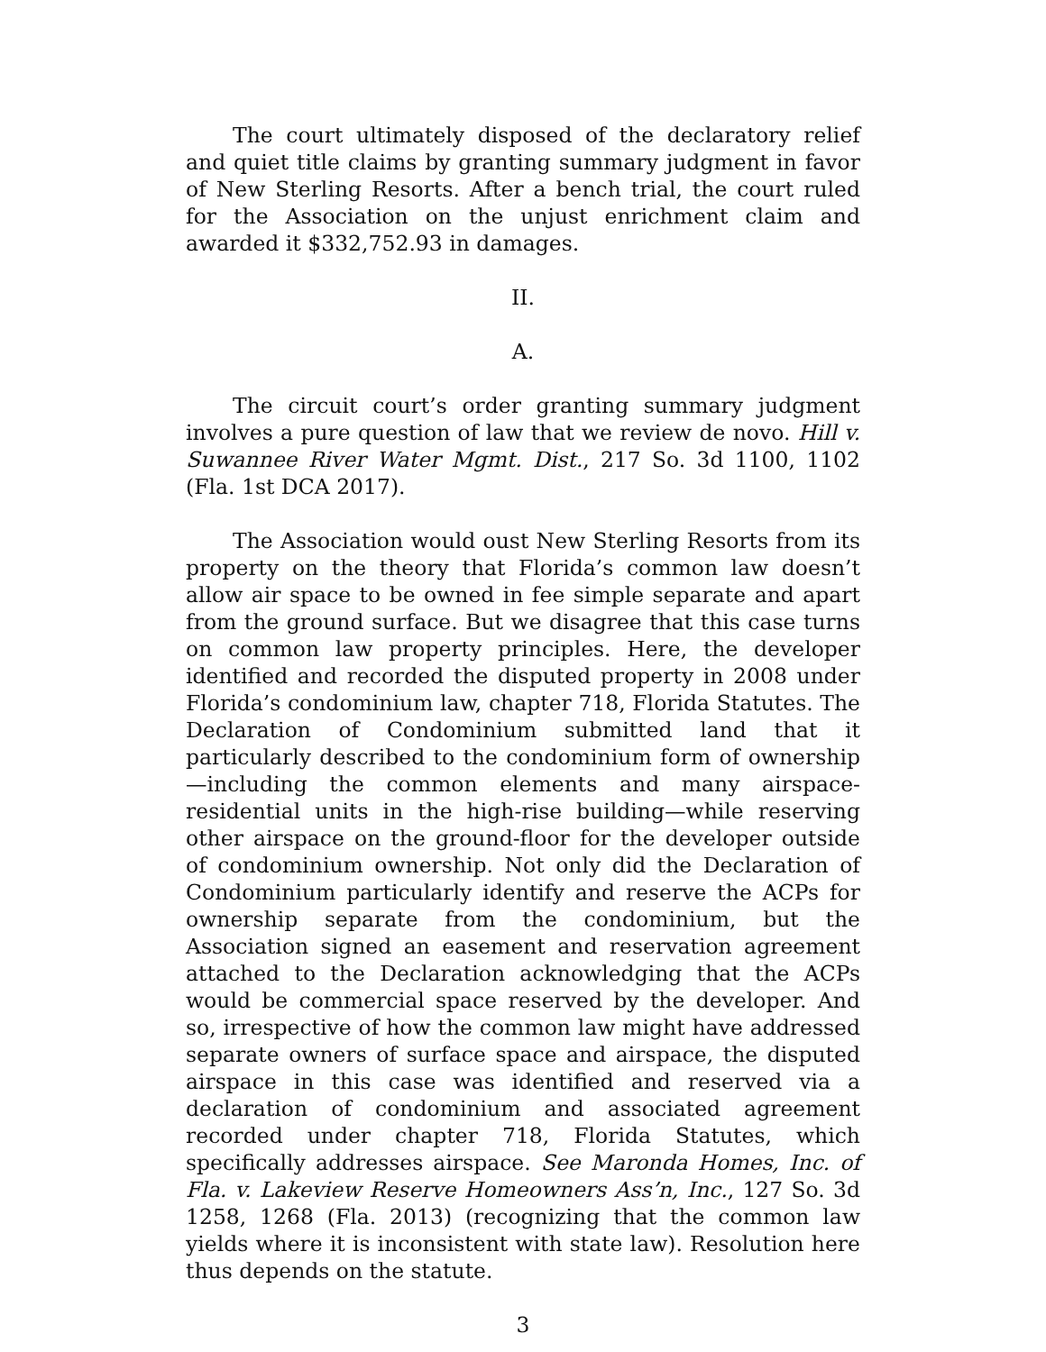The court ultimately disposed of the declaratory relief and quiet title claims by granting summary judgment in favor of New Sterling Resorts. After a bench trial, the court ruled for the Association on the unjust enrichment claim and awarded it $332,752.93 in damages.
II.
A.
The circuit court’s order granting summary judgment involves a pure question of law that we review de novo. Hill v. Suwannee River Water Mgmt. Dist., 217 So. 3d 1100, 1102 (Fla. 1st DCA 2017).
The Association would oust New Sterling Resorts from its property on the theory that Florida’s common law doesn’t allow air space to be owned in fee simple separate and apart from the ground surface. But we disagree that this case turns on common law property principles. Here, the developer identified and recorded the disputed property in 2008 under Florida’s condominium law, chapter 718, Florida Statutes. The Declaration of Condominium submitted land that it particularly described to the condominium form of ownership—including the common elements and many airspace-residential units in the high-rise building—while reserving other airspace on the ground-floor for the developer outside of condominium ownership. Not only did the Declaration of Condominium particularly identify and reserve the ACPs for ownership separate from the condominium, but the Association signed an easement and reservation agreement attached to the Declaration acknowledging that the ACPs would be commercial space reserved by the developer. And so, irrespective of how the common law might have addressed separate owners of surface space and airspace, the disputed airspace in this case was identified and reserved via a declaration of condominium and associated agreement recorded under chapter 718, Florida Statutes, which specifically addresses airspace. See Maronda Homes, Inc. of Fla. v. Lakeview Reserve Homeowners Ass’n, Inc., 127 So. 3d 1258, 1268 (Fla. 2013) (recognizing that the common law yields where it is inconsistent with state law). Resolution here thus depends on the statute.
3